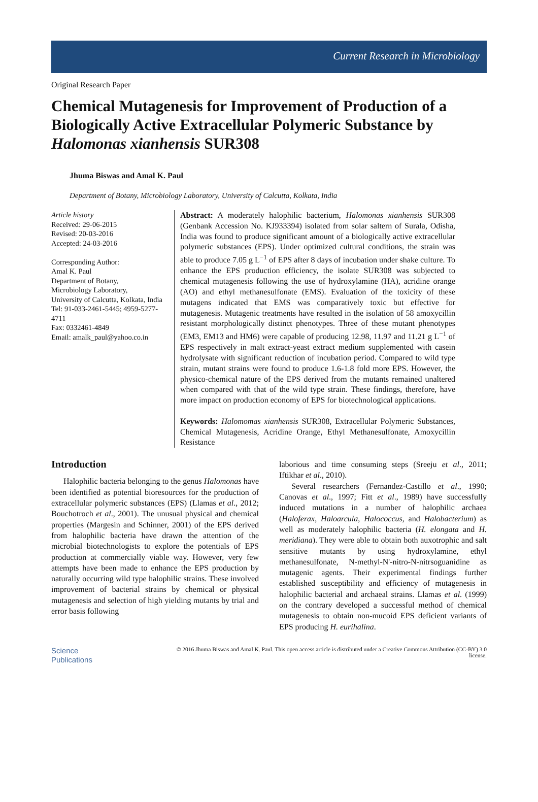Current Research in Microbiology
Original Research Paper
Chemical Mutagenesis for Improvement of Production of a Biologically Active Extracellular Polymeric Substance by Halomonas xianhensis SUR308
Jhuma Biswas and Amal K. Paul
Department of Botany, Microbiology Laboratory, University of Calcutta, Kolkata, India
Article history
Received: 29-06-2015
Revised: 20-03-2016
Accepted: 24-03-2016
Corresponding Author:
Amal K. Paul
Department of Botany,
Microbiology Laboratory,
University of Calcutta, Kolkata, India
Tel: 91-033-2461-5445; 4959-5277-4711
Fax: 0332461-4849
Email: amalk_paul@yahoo.co.in
Abstract: A moderately halophilic bacterium, Halomonas xianhensis SUR308 (Genbank Accession No. KJ933394) isolated from solar saltern of Surala, Odisha, India was found to produce significant amount of a biologically active extracellular polymeric substances (EPS). Under optimized cultural conditions, the strain was able to produce 7.05 g L<sup>−1</sup> of EPS after 8 days of incubation under shake culture. To enhance the EPS production efficiency, the isolate SUR308 was subjected to chemical mutagenesis following the use of hydroxylamine (HA), acridine orange (AO) and ethyl methanesulfonate (EMS). Evaluation of the toxicity of these mutagens indicated that EMS was comparatively toxic but effective for mutagenesis. Mutagenic treatments have resulted in the isolation of 58 amoxycillin resistant morphologically distinct phenotypes. Three of these mutant phenotypes (EM3, EM13 and HM6) were capable of producing 12.98, 11.97 and 11.21 g L<sup>−1</sup> of EPS respectively in malt extract-yeast extract medium supplemented with casein hydrolysate with significant reduction of incubation period. Compared to wild type strain, mutant strains were found to produce 1.6-1.8 fold more EPS. However, the physico-chemical nature of the EPS derived from the mutants remained unaltered when compared with that of the wild type strain. These findings, therefore, have more impact on production economy of EPS for biotechnological applications.
Keywords: Halomomas xianhensis SUR308, Extracellular Polymeric Substances, Chemical Mutagenesis, Acridine Orange, Ethyl Methanesulfonate, Amoxycillin Resistance
Introduction
Halophilic bacteria belonging to the genus Halomonas have been identified as potential bioresources for the production of extracellular polymeric substances (EPS) (Llamas et al., 2012; Bouchotroch et al., 2001). The unusual physical and chemical properties (Margesin and Schinner, 2001) of the EPS derived from halophilic bacteria have drawn the attention of the microbial biotechnologists to explore the potentials of EPS production at commercially viable way. However, very few attempts have been made to enhance the EPS production by naturally occurring wild type halophilic strains. These involved improvement of bacterial strains by chemical or physical mutagenesis and selection of high yielding mutants by trial and error basis following
laborious and time consuming steps (Sreeju et al., 2011; Iftikhar et al., 2010).
Several researchers (Fernandez-Castillo et al., 1990; Canovas et al., 1997; Fitt et al., 1989) have successfully induced mutations in a number of halophilic archaea (Haloferax, Haloarcula, Halococcus, and Halobacterium) as well as moderately halophilic bacteria (H. elongata and H. meridiana). They were able to obtain both auxotrophic and salt sensitive mutants by using hydroxylamine, ethyl methanesulfonate, N-methyl-N'-nitro-N-nitrsoguanidine as mutagenic agents. Their experimental findings further established susceptibility and efficiency of mutagenesis in halophilic bacterial and archaeal strains. Llamas et al. (1999) on the contrary developed a successful method of chemical mutagenesis to obtain non-mucoid EPS deficient variants of EPS producing H. eurihalina.
Science
Publications
© 2016 Jhuma Biswas and Amal K. Paul. This open access article is distributed under a Creative Commons Attribution (CC-BY) 3.0 license.